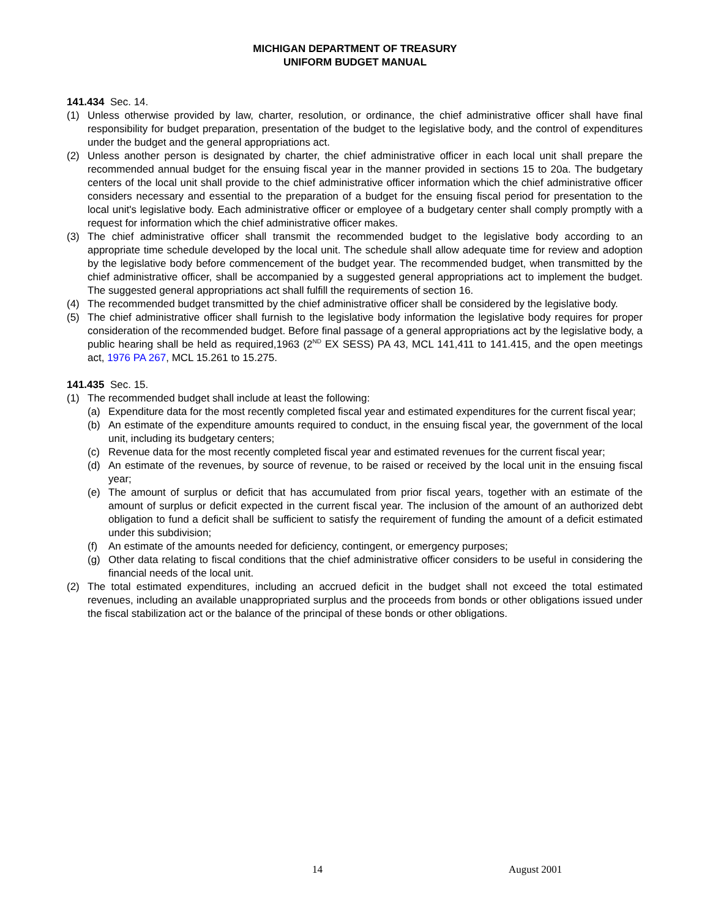MICHIGAN DEPARTMENT OF TREASURY
UNIFORM BUDGET MANUAL
141.434 Sec. 14.
(1) Unless otherwise provided by law, charter, resolution, or ordinance, the chief administrative officer shall have final responsibility for budget preparation, presentation of the budget to the legislative body, and the control of expenditures under the budget and the general appropriations act.
(2) Unless another person is designated by charter, the chief administrative officer in each local unit shall prepare the recommended annual budget for the ensuing fiscal year in the manner provided in sections 15 to 20a. The budgetary centers of the local unit shall provide to the chief administrative officer information which the chief administrative officer considers necessary and essential to the preparation of a budget for the ensuing fiscal period for presentation to the local unit's legislative body. Each administrative officer or employee of a budgetary center shall comply promptly with a request for information which the chief administrative officer makes.
(3) The chief administrative officer shall transmit the recommended budget to the legislative body according to an appropriate time schedule developed by the local unit. The schedule shall allow adequate time for review and adoption by the legislative body before commencement of the budget year. The recommended budget, when transmitted by the chief administrative officer, shall be accompanied by a suggested general appropriations act to implement the budget. The suggested general appropriations act shall fulfill the requirements of section 16.
(4) The recommended budget transmitted by the chief administrative officer shall be considered by the legislative body.
(5) The chief administrative officer shall furnish to the legislative body information the legislative body requires for proper consideration of the recommended budget. Before final passage of a general appropriations act by the legislative body, a public hearing shall be held as required,1963 (2<sup>ND</sup> EX SESS) PA 43, MCL 141,411 to 141.415, and the open meetings act, 1976 PA 267, MCL 15.261 to 15.275.
141.435 Sec. 15.
(1) The recommended budget shall include at least the following:
(a) Expenditure data for the most recently completed fiscal year and estimated expenditures for the current fiscal year;
(b) An estimate of the expenditure amounts required to conduct, in the ensuing fiscal year, the government of the local unit, including its budgetary centers;
(c) Revenue data for the most recently completed fiscal year and estimated revenues for the current fiscal year;
(d) An estimate of the revenues, by source of revenue, to be raised or received by the local unit in the ensuing fiscal year;
(e) The amount of surplus or deficit that has accumulated from prior fiscal years, together with an estimate of the amount of surplus or deficit expected in the current fiscal year. The inclusion of the amount of an authorized debt obligation to fund a deficit shall be sufficient to satisfy the requirement of funding the amount of a deficit estimated under this subdivision;
(f) An estimate of the amounts needed for deficiency, contingent, or emergency purposes;
(g) Other data relating to fiscal conditions that the chief administrative officer considers to be useful in considering the financial needs of the local unit.
(2) The total estimated expenditures, including an accrued deficit in the budget shall not exceed the total estimated revenues, including an available unappropriated surplus and the proceeds from bonds or other obligations issued under the fiscal stabilization act or the balance of the principal of these bonds or other obligations.
14 August 2001